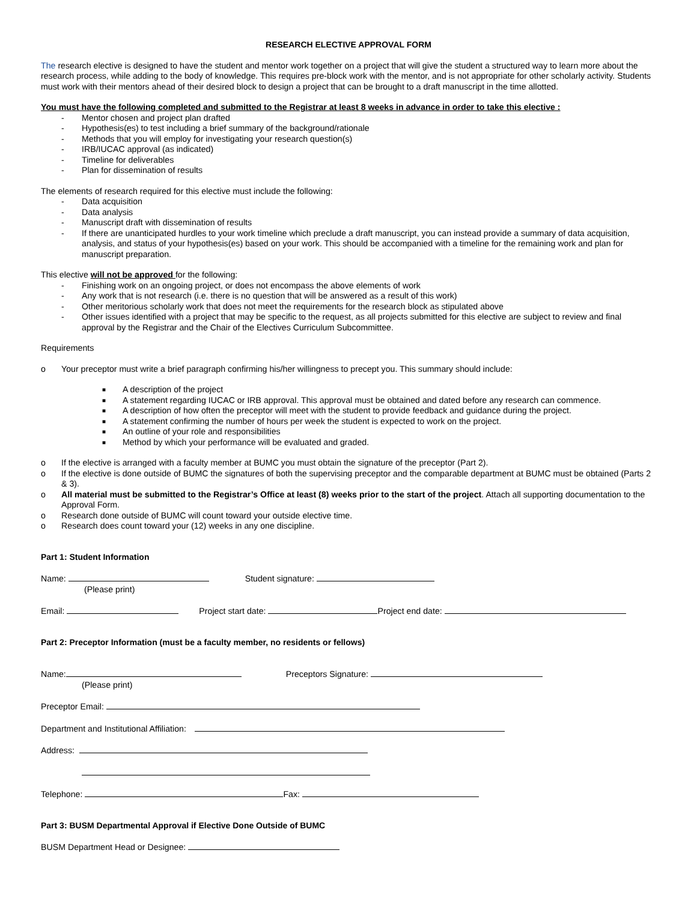RESEARCH ELECTIVE APPROVAL FORM
The research elective is designed to have the student and mentor work together on a project that will give the student a structured way to learn more about the research process, while adding to the body of knowledge. This requires pre-block work with the mentor, and is not appropriate for other scholarly activity. Students must work with their mentors ahead of their desired block to design a project that can be brought to a draft manuscript in the time allotted.
You must have the following completed and submitted to the Registrar at least 8 weeks in advance in order to take this elective :
- Mentor chosen and project plan drafted
- Hypothesis(es) to test including a brief summary of the background/rationale
- Methods that you will employ for investigating your research question(s)
- IRB/IUCAC approval (as indicated)
- Timeline for deliverables
- Plan for dissemination of results
The elements of research required for this elective must include the following:
- Data acquisition
- Data analysis
- Manuscript draft with dissemination of results
- If there are unanticipated hurdles to your work timeline which preclude a draft manuscript, you can instead provide a summary of data acquisition, analysis, and status of your hypothesis(es) based on your work. This should be accompanied with a timeline for the remaining work and plan for manuscript preparation.
This elective will not be approved for the following:
- Finishing work on an ongoing project, or does not encompass the above elements of work
- Any work that is not research (i.e. there is no question that will be answered as a result of this work)
- Other meritorious scholarly work that does not meet the requirements for the research block as stipulated above
- Other issues identified with a project that may be specific to the request, as all projects submitted for this elective are subject to review and final approval by the Registrar and the Chair of the Electives Curriculum Subcommittee.
Requirements
o Your preceptor must write a brief paragraph confirming his/her willingness to precept you. This summary should include:
■ A description of the project
■ A statement regarding IUCAC or IRB approval. This approval must be obtained and dated before any research can commence.
■ A description of how often the preceptor will meet with the student to provide feedback and guidance during the project.
■ A statement confirming the number of hours per week the student is expected to work on the project.
■ An outline of your role and responsibilities
■ Method by which your performance will be evaluated and graded.
o If the elective is arranged with a faculty member at BUMC you must obtain the signature of the preceptor (Part 2).
o If the elective is done outside of BUMC the signatures of both the supervising preceptor and the comparable department at BUMC must be obtained (Parts 2 & 3).
o All material must be submitted to the Registrar’s Office at least (8) weeks prior to the start of the project. Attach all supporting documentation to the Approval Form.
o Research done outside of BUMC will count toward your outside elective time.
o Research does count toward your (12) weeks in any one discipline.
Part 1: Student Information
Name: Student signature:
(Please print)
Email: Project start date: Project end date:
Part 2: Preceptor Information (must be a faculty member, no residents or fellows)
Name: Preceptors Signature:
(Please print)
Preceptor Email:
Department and Institutional Affiliation:
Address:
Telephone: Fax:
Part 3: BUSM Departmental Approval if Elective Done Outside of BUMC
BUSM Department Head or Designee: